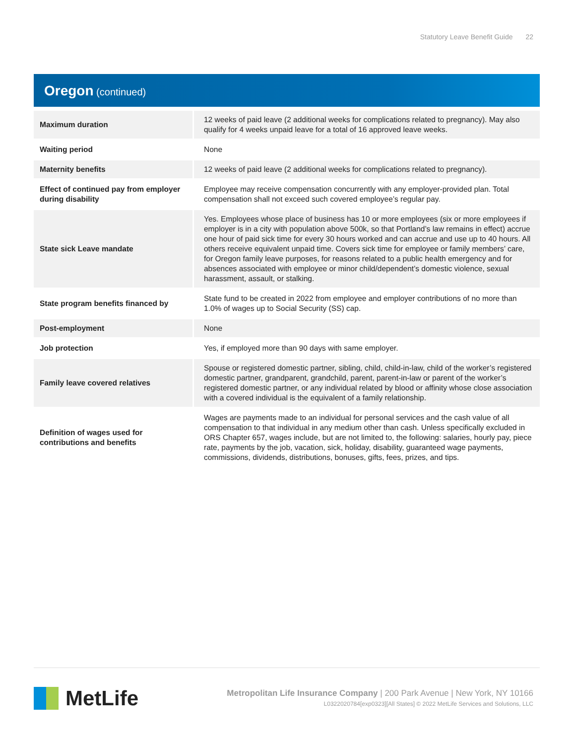Statutory Leave Benefit Guide 22
Oregon (continued)
| Maximum duration | 12 weeks of paid leave (2 additional weeks for complications related to pregnancy). May also qualify for 4 weeks unpaid leave for a total of 16 approved leave weeks. |
| Waiting period | None |
| Maternity benefits | 12 weeks of paid leave (2 additional weeks for complications related to pregnancy). |
| Effect of continued pay from employer during disability | Employee may receive compensation concurrently with any employer-provided plan. Total compensation shall not exceed such covered employee’s regular pay. |
| State sick Leave mandate | Yes. Employees whose place of business has 10 or more employees (six or more employees if employer is in a city with population above 500k, so that Portland’s law remains in effect) accrue one hour of paid sick time for every 30 hours worked and can accrue and use up to 40 hours. All others receive equivalent unpaid time. Covers sick time for employee or family members’ care, for Oregon family leave purposes, for reasons related to a public health emergency and for absences associated with employee or minor child/dependent’s domestic violence, sexual harassment, assault, or stalking. |
| State program benefits financed by | State fund to be created in 2022 from employee and employer contributions of no more than 1.0% of wages up to Social Security (SS) cap. |
| Post-employment | None |
| Job protection | Yes, if employed more than 90 days with same employer. |
| Family leave covered relatives | Spouse or registered domestic partner, sibling, child, child-in-law, child of the worker’s registered domestic partner, grandparent, grandchild, parent, parent-in-law or parent of the worker’s registered domestic partner, or any individual related by blood or affinity whose close association with a covered individual is the equivalent of a family relationship. |
| Definition of wages used for contributions and benefits | Wages are payments made to an individual for personal services and the cash value of all compensation to that individual in any medium other than cash. Unless specifically excluded in ORS Chapter 657, wages include, but are not limited to, the following: salaries, hourly pay, piece rate, payments by the job, vacation, sick, holiday, disability, guaranteed wage payments, commissions, dividends, distributions, bonuses, gifts, fees, prizes, and tips. |
MetLife
Metropolitan Life Insurance Company | 200 Park Avenue | New York, NY 10166
L0322020784[exp0323][All States] © 2022 MetLife Services and Solutions, LLC